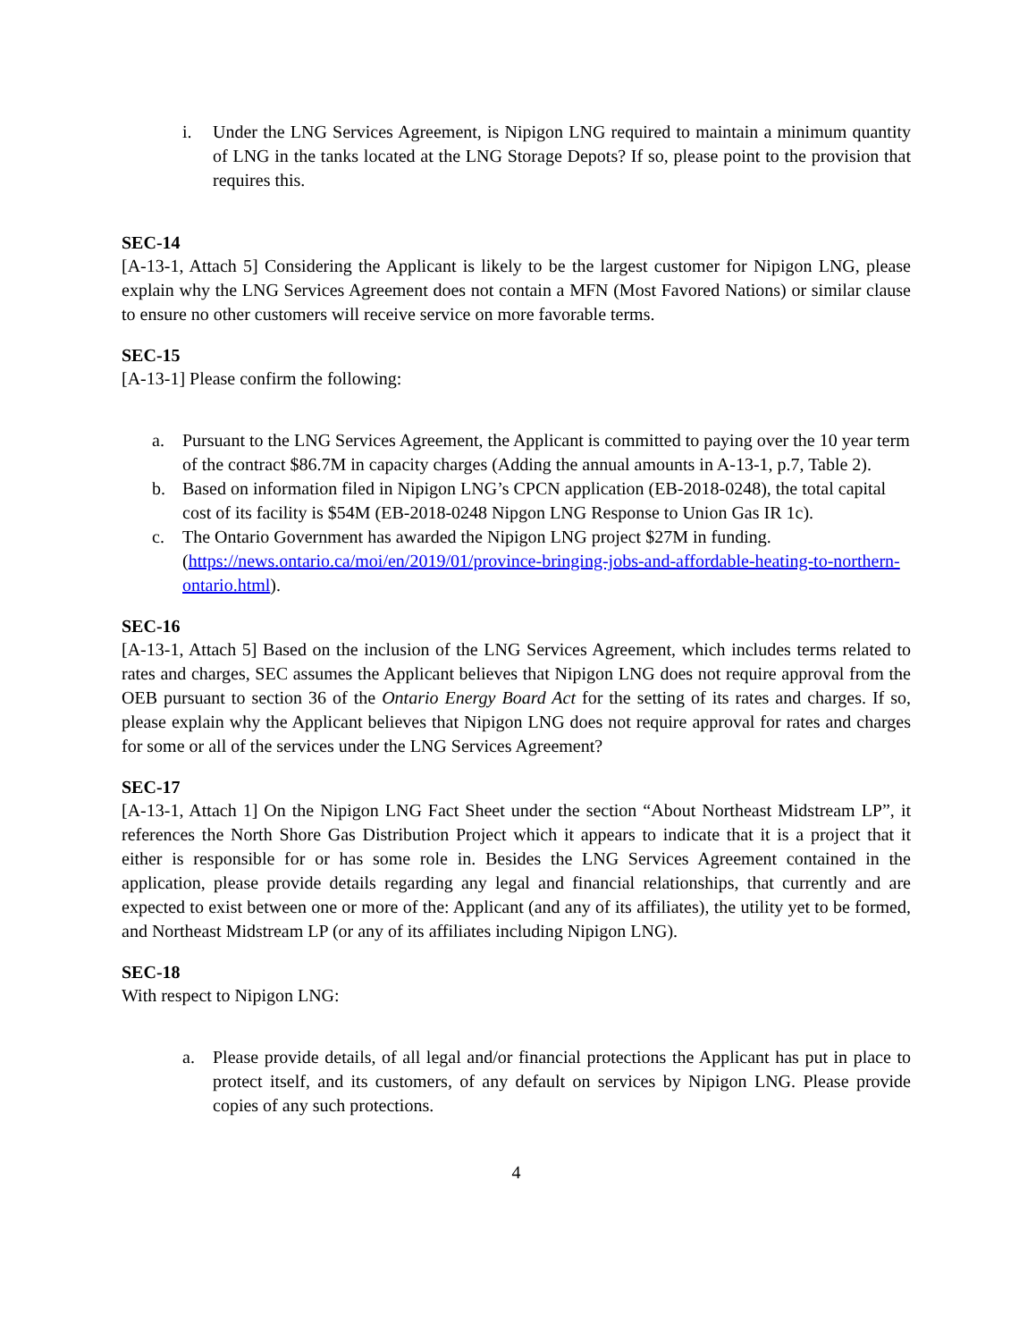i. Under the LNG Services Agreement, is Nipigon LNG required to maintain a minimum quantity of LNG in the tanks located at the LNG Storage Depots? If so, please point to the provision that requires this.
SEC-14
[A-13-1, Attach 5] Considering the Applicant is likely to be the largest customer for Nipigon LNG, please explain why the LNG Services Agreement does not contain a MFN (Most Favored Nations) or similar clause to ensure no other customers will receive service on more favorable terms.
SEC-15
[A-13-1] Please confirm the following:
a. Pursuant to the LNG Services Agreement, the Applicant is committed to paying over the 10 year term of the contract $86.7M in capacity charges (Adding the annual amounts in A-13-1, p.7, Table 2).
b. Based on information filed in Nipigon LNG’s CPCN application (EB-2018-0248), the total capital cost of its facility is $54M (EB-2018-0248 Nipgon LNG Response to Union Gas IR 1c).
c. The Ontario Government has awarded the Nipigon LNG project $27M in funding. (https://news.ontario.ca/moi/en/2019/01/province-bringing-jobs-and-affordable-heating-to-northern-ontario.html).
SEC-16
[A-13-1, Attach 5] Based on the inclusion of the LNG Services Agreement, which includes terms related to rates and charges, SEC assumes the Applicant believes that Nipigon LNG does not require approval from the OEB pursuant to section 36 of the Ontario Energy Board Act for the setting of its rates and charges. If so, please explain why the Applicant believes that Nipigon LNG does not require approval for rates and charges for some or all of the services under the LNG Services Agreement?
SEC-17
[A-13-1, Attach 1] On the Nipigon LNG Fact Sheet under the section “About Northeast Midstream LP”, it references the North Shore Gas Distribution Project which it appears to indicate that it is a project that it either is responsible for or has some role in. Besides the LNG Services Agreement contained in the application, please provide details regarding any legal and financial relationships, that currently and are expected to exist between one or more of the: Applicant (and any of its affiliates), the utility yet to be formed, and Northeast Midstream LP (or any of its affiliates including Nipigon LNG).
SEC-18
With respect to Nipigon LNG:
a. Please provide details, of all legal and/or financial protections the Applicant has put in place to protect itself, and its customers, of any default on services by Nipigon LNG. Please provide copies of any such protections.
4